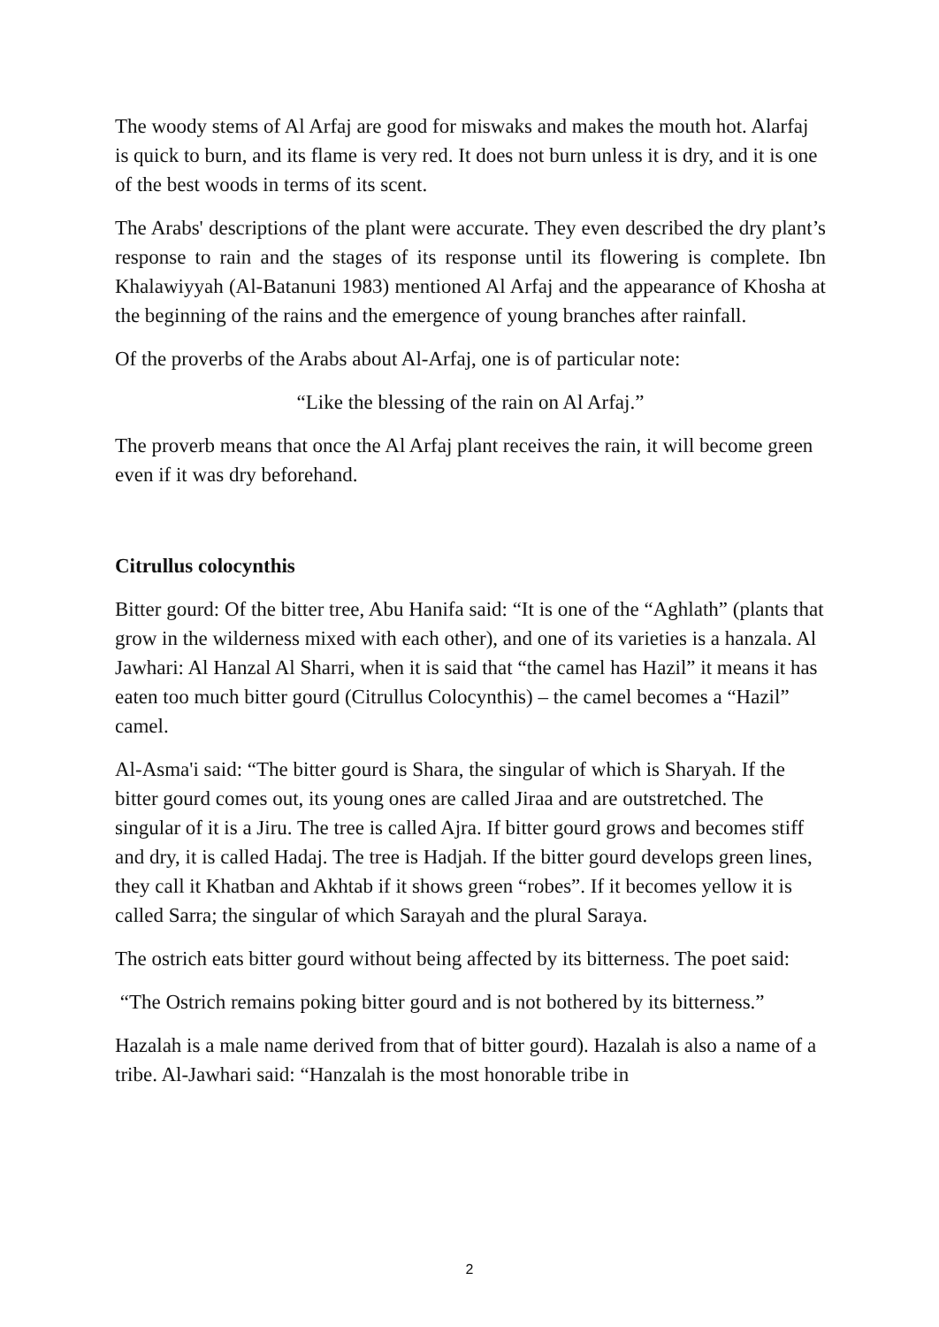The woody stems of Al Arfaj are good for miswaks and makes the mouth hot. Alarfaj is quick to burn, and its flame is very red. It does not burn unless it is dry, and it is one of the best woods in terms of its scent.
The Arabs' descriptions of the plant were accurate. They even described the dry plant’s response to rain and the stages of its response until its flowering is complete. Ibn Khalawiyyah (Al-Batanuni 1983) mentioned Al Arfaj and the appearance of Khosha at the beginning of the rains and the emergence of young branches after rainfall.
Of the proverbs of the Arabs about Al-Arfaj, one is of particular note:
“Like the blessing of the rain on Al Arfaj.”
The proverb means that once the Al Arfaj plant receives the rain, it will become green even if it was dry beforehand.
Citrullus colocynthis
Bitter gourd: Of the bitter tree, Abu Hanifa said: “It is one of the “Aghlath” (plants that grow in the wilderness mixed with each other), and one of its varieties is a hanzala. Al Jawhari: Al Hanzal Al Sharri, when it is said that “the camel has Hazil” it means it has eaten too much bitter gourd (Citrullus Colocynthis) – the camel becomes a “Hazil” camel.
Al-Asma'i said: “The bitter gourd is Shara, the singular of which is Sharyah. If the bitter gourd comes out, its young ones are called Jiraa and are outstretched. The singular of it is a Jiru. The tree is called Ajra. If bitter gourd grows and becomes stiff and dry, it is called Hadaj. The tree is Hadjah. If the bitter gourd develops green lines, they call it Khatban and Akhtab if it shows green “robes”. If it becomes yellow it is called Sarra; the singular of which Sarayah and the plural Saraya.
The ostrich eats bitter gourd without being affected by its bitterness. The poet said:
“The Ostrich remains poking bitter gourd and is not bothered by its bitterness.”
Hazalah is a male name derived from that of bitter gourd). Hazalah is also a name of a tribe. Al-Jawhari said: “Hanzalah is the most honorable tribe in
2